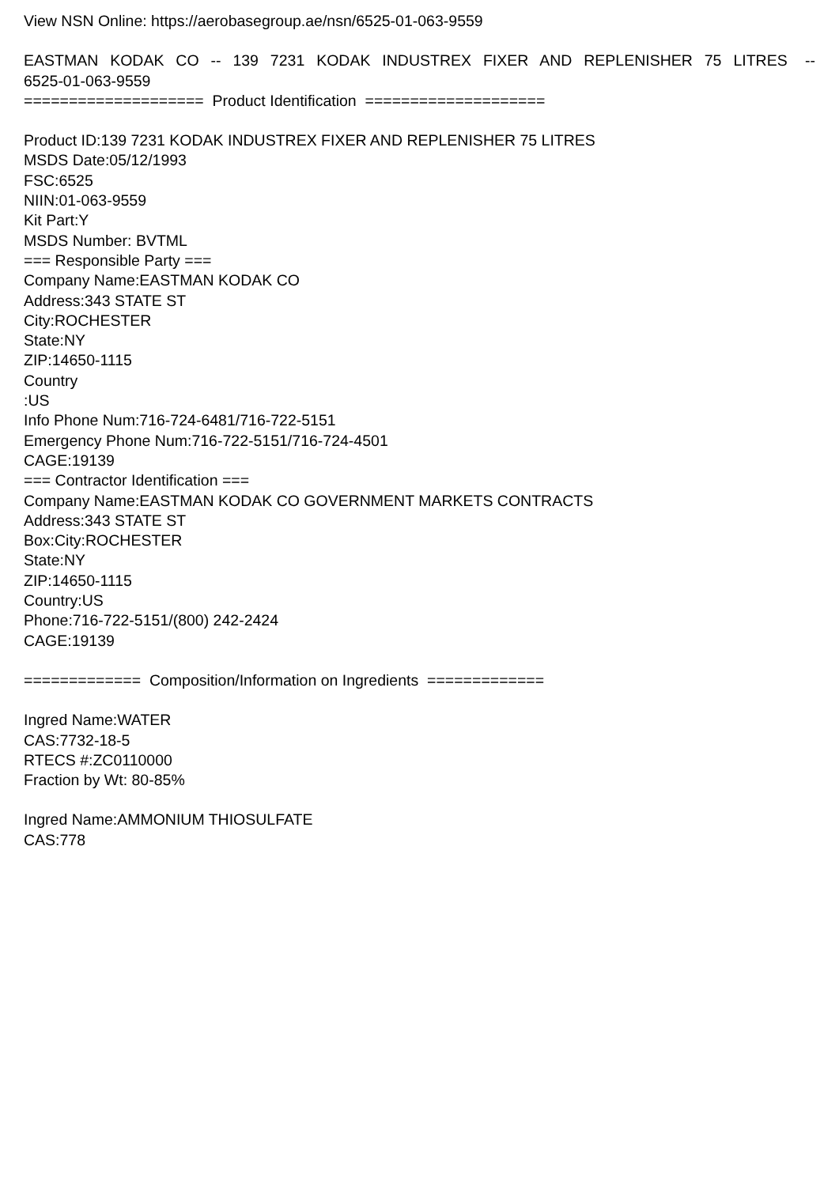View NSN Online: https://aerobasegroup.ae/nsn/6525-01-063-9559
EASTMAN KODAK CO -- 139 7231 KODAK INDUSTREX FIXER AND REPLENISHER 75 LITRES -- 6525-01-063-9559
==================== Product Identification ====================
Product ID:139 7231 KODAK INDUSTREX FIXER AND REPLENISHER 75 LITRES
MSDS Date:05/12/1993
FSC:6525
NIIN:01-063-9559
Kit Part:Y
MSDS Number: BVTML
=== Responsible Party ===
Company Name:EASTMAN KODAK CO
Address:343 STATE ST
City:ROCHESTER
State:NY
ZIP:14650-1115
Country
:US
Info Phone Num:716-724-6481/716-722-5151
Emergency Phone Num:716-722-5151/716-724-4501
CAGE:19139
=== Contractor Identification ===
Company Name:EASTMAN KODAK CO GOVERNMENT MARKETS CONTRACTS
Address:343 STATE ST
Box:City:ROCHESTER
State:NY
ZIP:14650-1115
Country:US
Phone:716-722-5151/(800) 242-2424
CAGE:19139
============= Composition/Information on Ingredients =============
Ingred Name:WATER
CAS:7732-18-5
RTECS #:ZC0110000
Fraction by Wt: 80-85%
Ingred Name:AMMONIUM THIOSULFATE
CAS:778